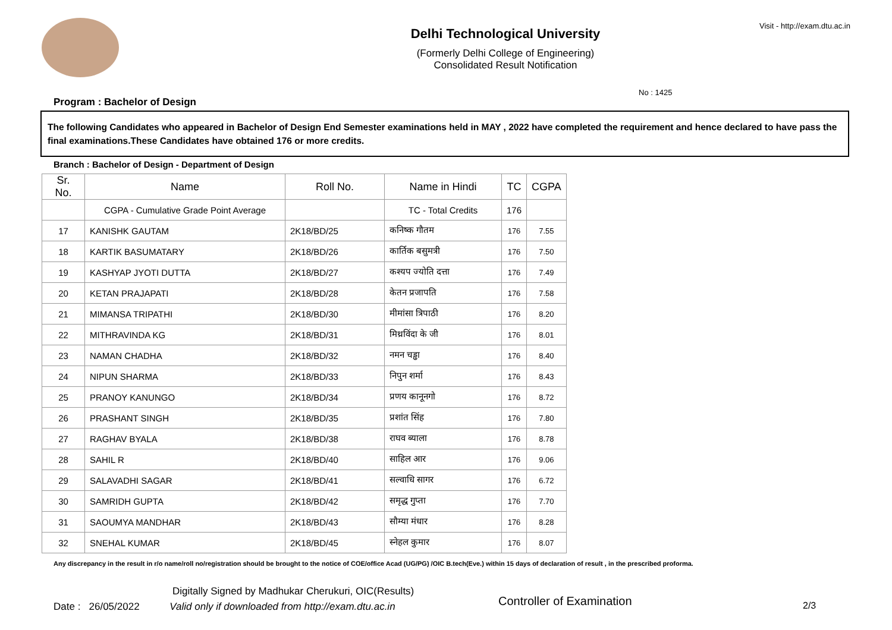Delhi Technological University
(Formerly Delhi College of Engineering)
Consolidated Result Notification
Visit - http://exam.dtu.ac.in
No : 1425
Program : Bachelor of Design
The following Candidates who appeared in Bachelor of Design End Semester examinations held in MAY , 2022 have completed the requirement and hence declared to have pass the final examinations.These Candidates have obtained 176 or more credits.
Branch : Bachelor of Design - Department of Design
| Sr. No. | Name | Roll No. | Name in Hindi | TC | CGPA |
| --- | --- | --- | --- | --- | --- |
| | CGPA - Cumulative Grade Point Average | | TC - Total Credits | 176 | |
| 17 | KANISHK GAUTAM | 2K18/BD/25 | कनिष्क गौतम | 176 | 7.55 |
| 18 | KARTIK BASUMATARY | 2K18/BD/26 | कार्तिक बसुमत्री | 176 | 7.50 |
| 19 | KASHYAP JYOTI DUTTA | 2K18/BD/27 | कश्यप ज्योति दत्ता | 176 | 7.49 |
| 20 | KETAN PRAJAPATI | 2K18/BD/28 | केतन प्रजापति | 176 | 7.58 |
| 21 | MIMANSA TRIPATHI | 2K18/BD/30 | मीमांसा त्रिपाठी | 176 | 8.20 |
| 22 | MITHRAVINDA KG | 2K18/BD/31 | मिथ्रविंदा के जी | 176 | 8.01 |
| 23 | NAMAN CHADHA | 2K18/BD/32 | नमन चड्ढा | 176 | 8.40 |
| 24 | NIPUN SHARMA | 2K18/BD/33 | निपुन शर्मा | 176 | 8.43 |
| 25 | PRANOY KANUNGO | 2K18/BD/34 | प्रणय कानूनगो | 176 | 8.72 |
| 26 | PRASHANT SINGH | 2K18/BD/35 | प्रशांत सिंह | 176 | 7.80 |
| 27 | RAGHAV BYALA | 2K18/BD/38 | राघव ब्याला | 176 | 8.78 |
| 28 | SAHIL R | 2K18/BD/40 | साहिल आर | 176 | 9.06 |
| 29 | SALAVADHI SAGAR | 2K18/BD/41 | सल्वाधि सागर | 176 | 6.72 |
| 30 | SAMRIDH GUPTA | 2K18/BD/42 | समृद्ध गुप्ता | 176 | 7.70 |
| 31 | SAOUMYA MANDHAR | 2K18/BD/43 | सौम्या मंधार | 176 | 8.28 |
| 32 | SNEHAL KUMAR | 2K18/BD/45 | स्नेहल कुमार | 176 | 8.07 |
Any discrepancy in the result in r/o name/roll no/registration should be brought to the notice of COE/office Acad (UG/PG) /OIC B.tech(Eve.) within 15 days of declaration of result , in the prescribed proforma.
Digitally Signed by Madhukar Cherukuri, OIC(Results)
Date : 26/05/2022 Valid only if downloaded from http://exam.dtu.ac.in
Controller of Examination 2/3